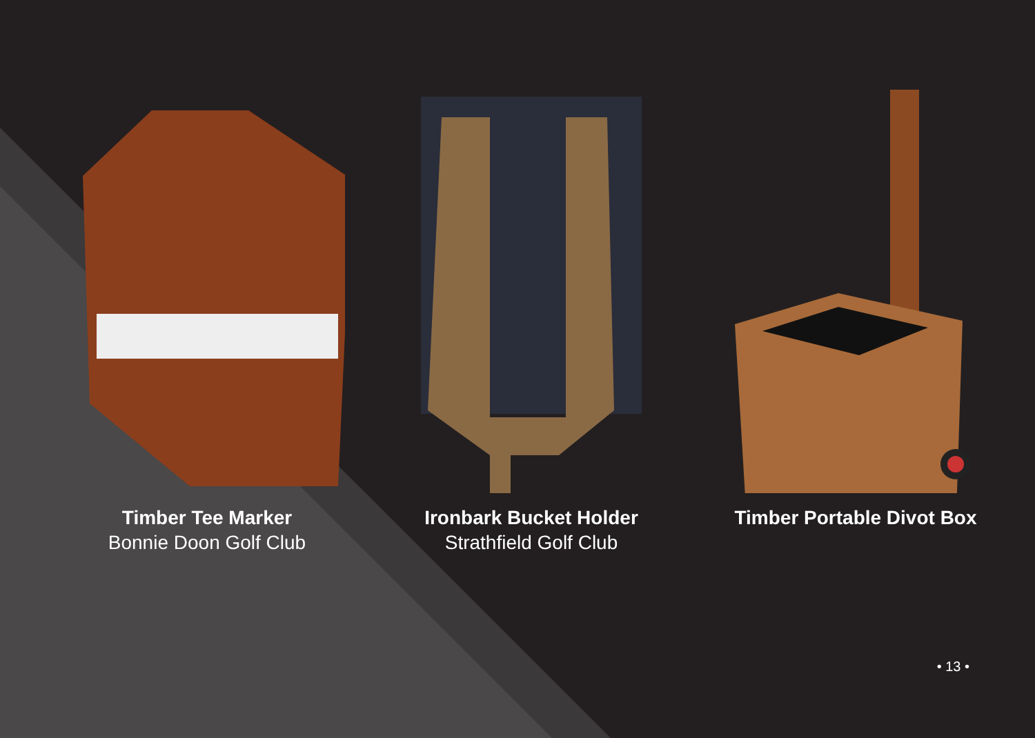Timber Tee Marker
Bonnie Doon Golf Club
Ironbark Bucket Holder
Strathfield Golf Club
Timber Portable Divot Box
• 13 •